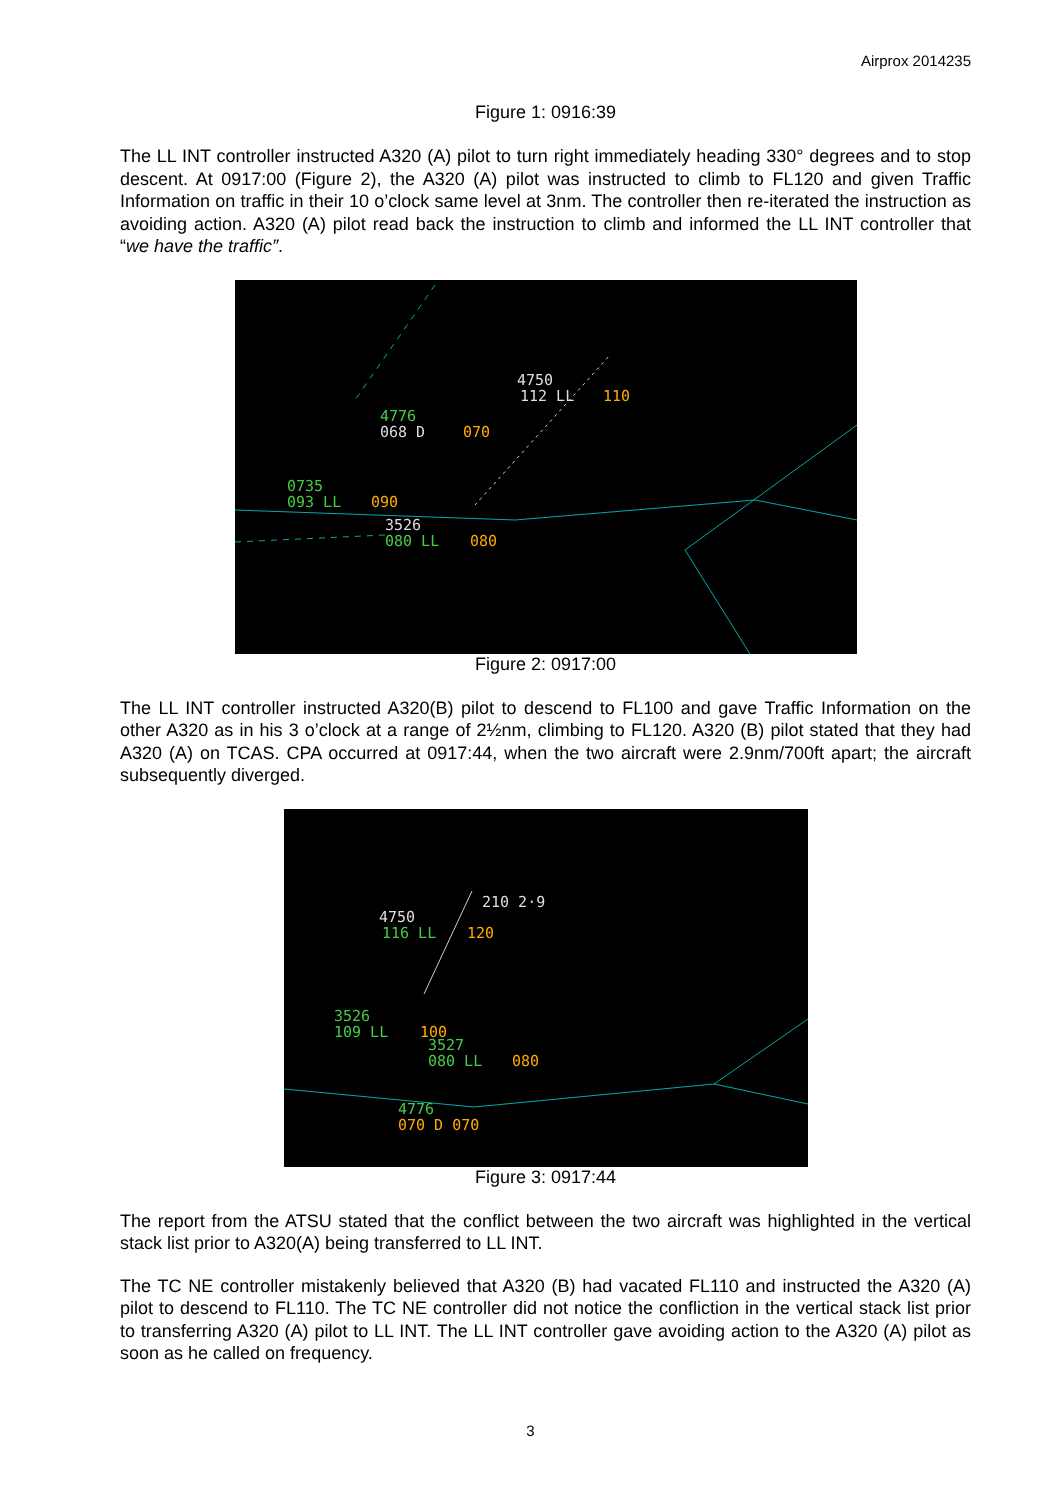Airprox 2014235
Figure 1: 0916:39
The LL INT controller instructed A320 (A) pilot to turn right immediately heading 330° degrees and to stop descent. At 0917:00 (Figure 2), the A320 (A) pilot was instructed to climb to FL120 and given Traffic Information on traffic in their 10 o’clock same level at 3nm. The controller then re-iterated the instruction as avoiding action. A320 (A) pilot read back the instruction to climb and informed the LL INT controller that “we have the traffic”.
4750
112 LL
110
4776
068 D
070
0735
093 LL
090
3526
080 LL
080
Figure 2: 0917:00
The LL INT controller instructed A320(B) pilot to descend to FL100 and gave Traffic Information on the other A320 as in his 3 o’clock at a range of 2½nm, climbing to FL120. A320 (B) pilot stated that they had A320 (A) on TCAS. CPA occurred at 0917:44, when the two aircraft were 2.9nm/700ft apart; the aircraft subsequently diverged.
210 2·9
4750
116 LL
120
3526
109 LL
100
3527
080 LL
080
4776
070 D 070
Figure 3: 0917:44
The report from the ATSU stated that the conflict between the two aircraft was highlighted in the vertical stack list prior to A320(A) being transferred to LL INT.
The TC NE controller mistakenly believed that A320 (B) had vacated FL110 and instructed the A320 (A) pilot to descend to FL110. The TC NE controller did not notice the confliction in the vertical stack list prior to transferring A320 (A) pilot to LL INT. The LL INT controller gave avoiding action to the A320 (A) pilot as soon as he called on frequency.
3